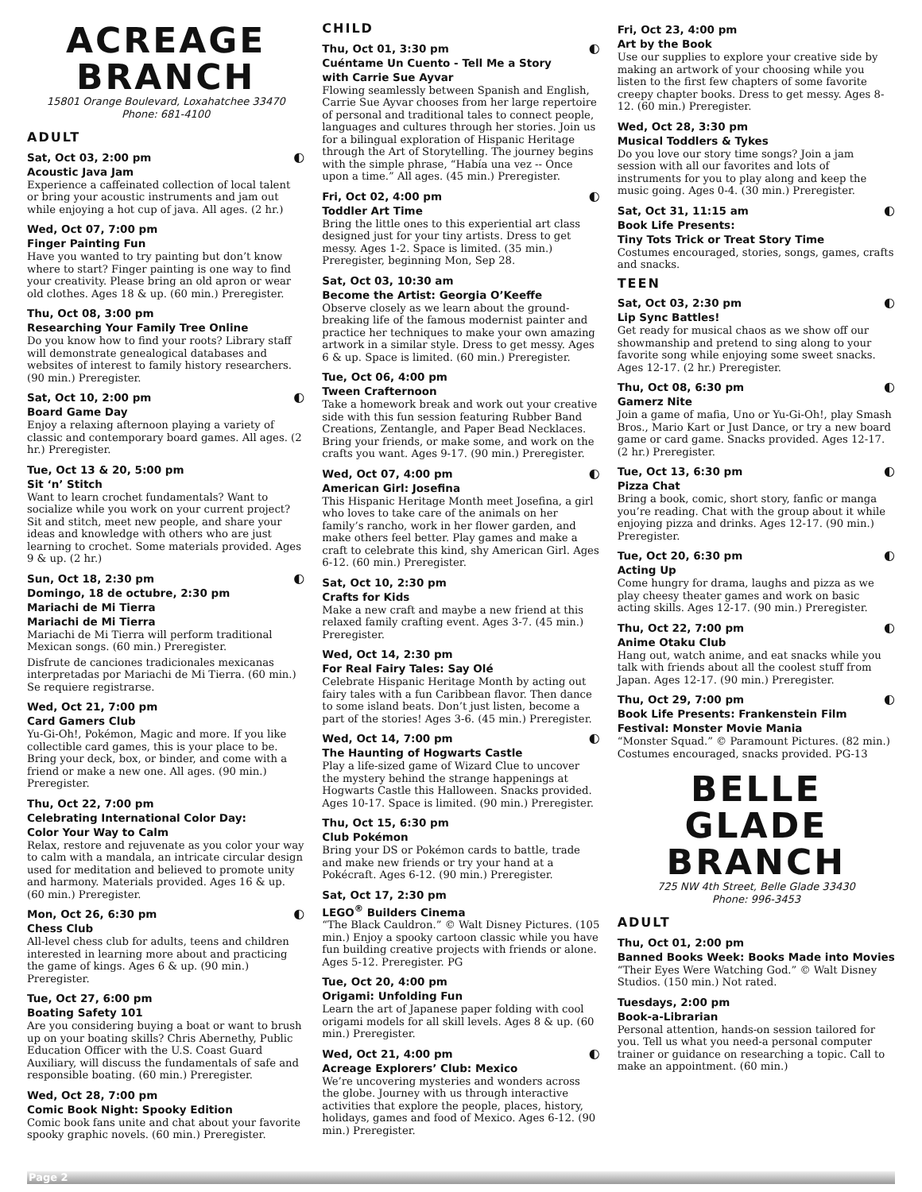ACREAGE BRANCH
15801 Orange Boulevard, Loxahatchee 33470
Phone: 681-4100
ADULT
Sat, Oct 03, 2:00 pm ◐
Acoustic Java Jam
Experience a caffeinated collection of local talent or bring your acoustic instruments and jam out while enjoying a hot cup of java. All ages. (2 hr.)
Wed, Oct 07, 7:00 pm
Finger Painting Fun
Have you wanted to try painting but don’t know where to start? Finger painting is one way to find your creativity. Please bring an old apron or wear old clothes. Ages 18 & up. (60 min.) Preregister.
Thu, Oct 08, 3:00 pm
Researching Your Family Tree Online
Do you know how to find your roots? Library staff will demonstrate genealogical databases and websites of interest to family history researchers. (90 min.) Preregister.
Sat, Oct 10, 2:00 pm ◐
Board Game Day
Enjoy a relaxing afternoon playing a variety of classic and contemporary board games. All ages. (2 hr.) Preregister.
Tue, Oct 13 & 20, 5:00 pm
Sit ‘n’ Stitch
Want to learn crochet fundamentals? Want to socialize while you work on your current project? Sit and stitch, meet new people, and share your ideas and knowledge with others who are just learning to crochet. Some materials provided. Ages 9 & up. (2 hr.)
Sun, Oct 18, 2:30 pm ◐
Domingo, 18 de octubre, 2:30 pm
Mariachi de Mi Tierra
Mariachi de Mi Tierra
Mariachi de Mi Tierra will perform traditional Mexican songs. (60 min.) Preregister.
Disfrute de canciones tradicionales mexicanas interpretadas por Mariachi de Mi Tierra. (60 min.) Se requiere registrarse.
Wed, Oct 21, 7:00 pm
Card Gamers Club
Yu-Gi-Oh!, Pokémon, Magic and more. If you like collectible card games, this is your place to be. Bring your deck, box, or binder, and come with a friend or make a new one. All ages. (90 min.) Preregister.
Thu, Oct 22, 7:00 pm
Celebrating International Color Day:
Color Your Way to Calm
Relax, restore and rejuvenate as you color your way to calm with a mandala, an intricate circular design used for meditation and believed to promote unity and harmony. Materials provided. Ages 16 & up. (60 min.) Preregister.
Mon, Oct 26, 6:30 pm ◐
Chess Club
All-level chess club for adults, teens and children interested in learning more about and practicing the game of kings. Ages 6 & up. (90 min.) Preregister.
Tue, Oct 27, 6:00 pm
Boating Safety 101
Are you considering buying a boat or want to brush up on your boating skills? Chris Abernethy, Public Education Officer with the U.S. Coast Guard Auxiliary, will discuss the fundamentals of safe and responsible boating. (60 min.) Preregister.
Wed, Oct 28, 7:00 pm
Comic Book Night: Spooky Edition
Comic book fans unite and chat about your favorite spooky graphic novels. (60 min.) Preregister.
CHILD
Thu, Oct 01, 3:30 pm ◐
Cuéntame Un Cuento - Tell Me a Story
with Carrie Sue Ayvar
Flowing seamlessly between Spanish and English, Carrie Sue Ayvar chooses from her large repertoire of personal and traditional tales to connect people, languages and cultures through her stories. Join us for a bilingual exploration of Hispanic Heritage through the Art of Storytelling. The journey begins with the simple phrase, “Había una vez -- Once upon a time.” All ages. (45 min.) Preregister.
Fri, Oct 02, 4:00 pm ◐
Toddler Art Time
Bring the little ones to this experiential art class designed just for your tiny artists. Dress to get messy. Ages 1-2. Space is limited. (35 min.) Preregister, beginning Mon, Sep 28.
Sat, Oct 03, 10:30 am
Become the Artist: Georgia O’Keeffe
Observe closely as we learn about the ground-breaking life of the famous modernist painter and practice her techniques to make your own amazing artwork in a similar style. Dress to get messy. Ages 6 & up. Space is limited. (60 min.) Preregister.
Tue, Oct 06, 4:00 pm
Tween Crafternoon
Take a homework break and work out your creative side with this fun session featuring Rubber Band Creations, Zentangle, and Paper Bead Necklaces. Bring your friends, or make some, and work on the crafts you want. Ages 9-17. (90 min.) Preregister.
Wed, Oct 07, 4:00 pm ◐
American Girl: Josefina
This Hispanic Heritage Month meet Josefina, a girl who loves to take care of the animals on her family’s rancho, work in her flower garden, and make others feel better. Play games and make a craft to celebrate this kind, shy American Girl. Ages 6-12. (60 min.) Preregister.
Sat, Oct 10, 2:30 pm
Crafts for Kids
Make a new craft and maybe a new friend at this relaxed family crafting event. Ages 3-7. (45 min.) Preregister.
Wed, Oct 14, 2:30 pm
For Real Fairy Tales: Say Olé
Celebrate Hispanic Heritage Month by acting out fairy tales with a fun Caribbean flavor. Then dance to some island beats. Don’t just listen, become a part of the stories! Ages 3-6. (45 min.) Preregister.
Wed, Oct 14, 7:00 pm ◐
The Haunting of Hogwarts Castle
Play a life-sized game of Wizard Clue to uncover the mystery behind the strange happenings at Hogwarts Castle this Halloween. Snacks provided. Ages 10-17. Space is limited. (90 min.) Preregister.
Thu, Oct 15, 6:30 pm
Club Pokémon
Bring your DS or Pokémon cards to battle, trade and make new friends or try your hand at a Pokécraft. Ages 6-12. (90 min.) Preregister.
Sat, Oct 17, 2:30 pm
LEGO<sup>®</sup> Builders Cinema
“The Black Cauldron.” © Walt Disney Pictures. (105 min.) Enjoy a spooky cartoon classic while you have fun building creative projects with friends or alone. Ages 5-12. Preregister. PG
Tue, Oct 20, 4:00 pm
Origami: Unfolding Fun
Learn the art of Japanese paper folding with cool origami models for all skill levels. Ages 8 & up. (60 min.) Preregister.
Wed, Oct 21, 4:00 pm ◐
Acreage Explorers’ Club: Mexico
We’re uncovering mysteries and wonders across the globe. Journey with us through interactive activities that explore the people, places, history, holidays, games and food of Mexico. Ages 6-12. (90 min.) Preregister.
Fri, Oct 23, 4:00 pm
Art by the Book
Use our supplies to explore your creative side by making an artwork of your choosing while you listen to the first few chapters of some favorite creepy chapter books. Dress to get messy. Ages 8-12. (60 min.) Preregister.
Wed, Oct 28, 3:30 pm
Musical Toddlers & Tykes
Do you love our story time songs? Join a jam session with all our favorites and lots of instruments for you to play along and keep the music going. Ages 0-4. (30 min.) Preregister.
Sat, Oct 31, 11:15 am ◐
Book Life Presents:
Tiny Tots Trick or Treat Story Time
Costumes encouraged, stories, songs, games, crafts and snacks.
TEEN
Sat, Oct 03, 2:30 pm ◐
Lip Sync Battles!
Get ready for musical chaos as we show off our showmanship and pretend to sing along to your favorite song while enjoying some sweet snacks. Ages 12-17. (2 hr.) Preregister.
Thu, Oct 08, 6:30 pm ◐
Gamerz Nite
Join a game of mafia, Uno or Yu-Gi-Oh!, play Smash Bros., Mario Kart or Just Dance, or try a new board game or card game. Snacks provided. Ages 12-17. (2 hr.) Preregister.
Tue, Oct 13, 6:30 pm ◐
Pizza Chat
Bring a book, comic, short story, fanfic or manga you’re reading. Chat with the group about it while enjoying pizza and drinks. Ages 12-17. (90 min.) Preregister.
Tue, Oct 20, 6:30 pm ◐
Acting Up
Come hungry for drama, laughs and pizza as we play cheesy theater games and work on basic acting skills. Ages 12-17. (90 min.) Preregister.
Thu, Oct 22, 7:00 pm ◐
Anime Otaku Club
Hang out, watch anime, and eat snacks while you talk with friends about all the coolest stuff from Japan. Ages 12-17. (90 min.) Preregister.
Thu, Oct 29, 7:00 pm ◐
Book Life Presents: Frankenstein Film Festival: Monster Movie Mania
“Monster Squad.” © Paramount Pictures. (82 min.) Costumes encouraged, snacks provided. PG-13
BELLE GLADE BRANCH
725 NW 4th Street, Belle Glade 33430
Phone: 996-3453
ADULT
Thu, Oct 01, 2:00 pm
Banned Books Week: Books Made into Movies
“Their Eyes Were Watching God.” © Walt Disney Studios. (150 min.) Not rated.
Tuesdays, 2:00 pm
Book-a-Librarian
Personal attention, hands-on session tailored for you. Tell us what you need-a personal computer trainer or guidance on researching a topic. Call to make an appointment. (60 min.)
Page 2